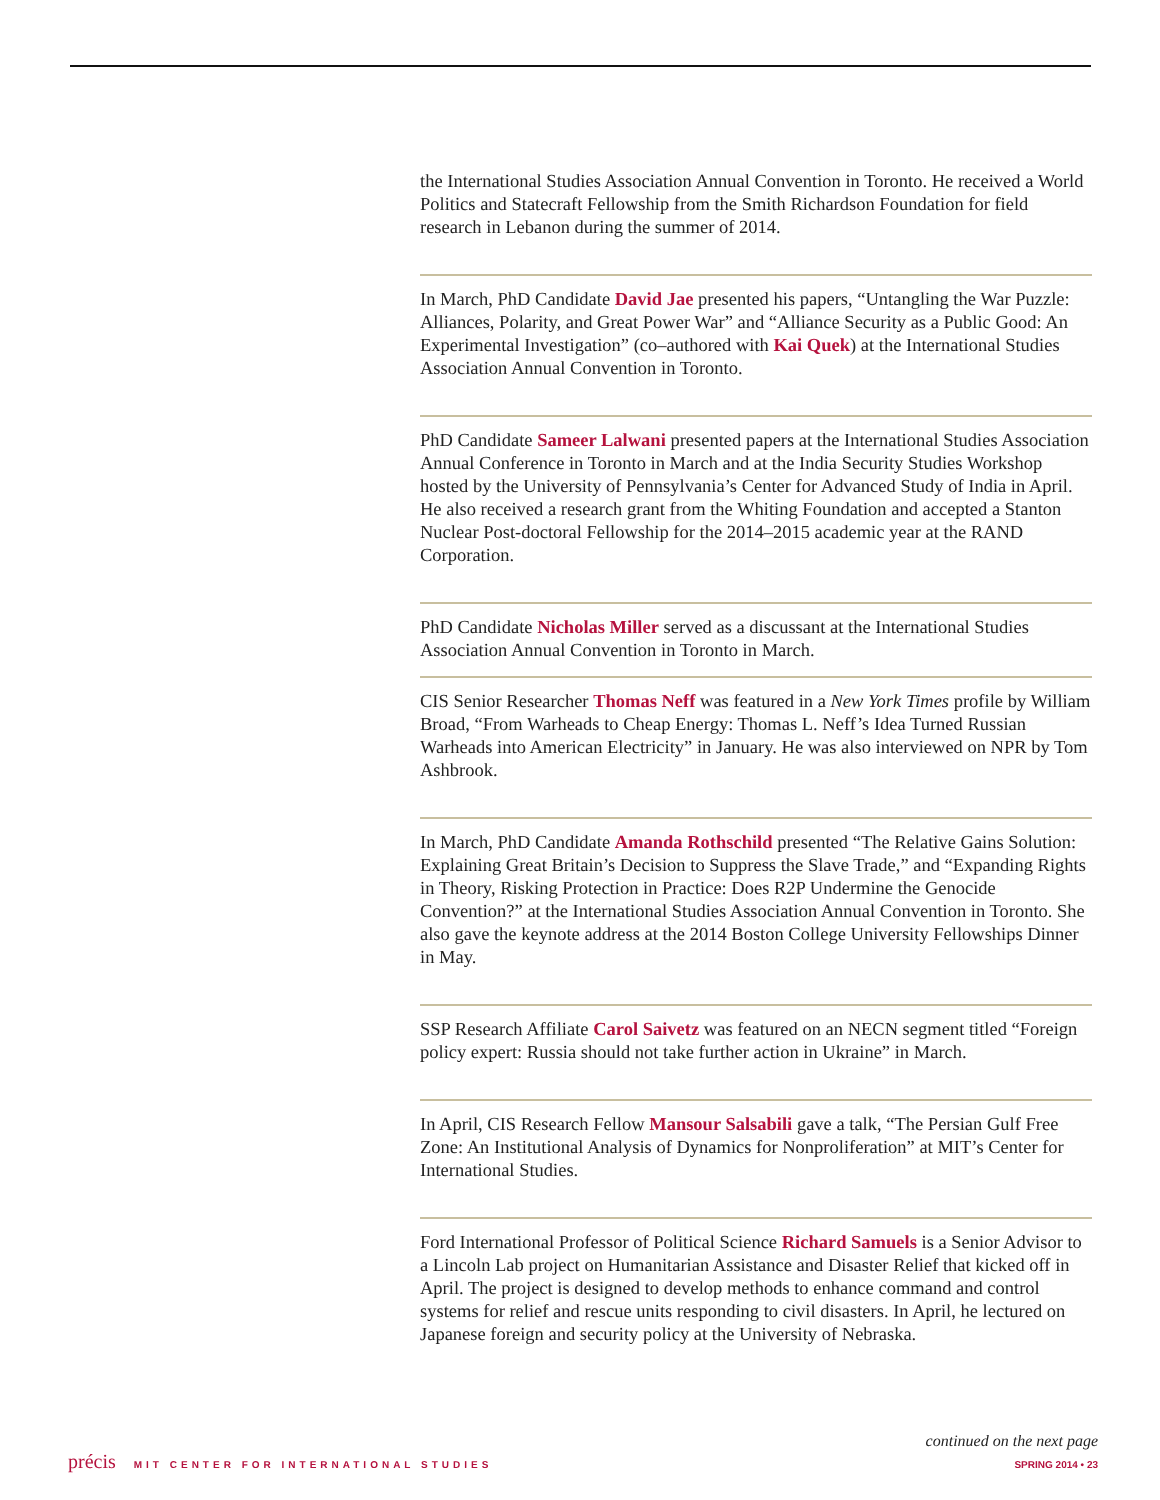the International Studies Association Annual Convention in Toronto. He received a World Politics and Statecraft Fellowship from the Smith Richardson Foundation for field research in Lebanon during the summer of 2014.
In March, PhD Candidate David Jae presented his papers, “Untangling the War Puzzle: Alliances, Polarity, and Great Power War” and “Alliance Security as a Public Good: An Experimental Investigation” (co–authored with Kai Quek) at the International Studies Association Annual Convention in Toronto.
PhD Candidate Sameer Lalwani presented papers at the International Studies Association Annual Conference in Toronto in March and at the India Security Studies Workshop hosted by the University of Pennsylvania’s Center for Advanced Study of India in April. He also received a research grant from the Whiting Foundation and accepted a Stanton Nuclear Post-doctoral Fellowship for the 2014–2015 academic year at the RAND Corporation.
PhD Candidate Nicholas Miller served as a discussant at the International Studies Association Annual Convention in Toronto in March.
CIS Senior Researcher Thomas Neff was featured in a New York Times profile by William Broad, “From Warheads to Cheap Energy: Thomas L. Neff’s Idea Turned Russian Warheads into American Electricity” in January. He was also interviewed on NPR by Tom Ashbrook.
In March, PhD Candidate Amanda Rothschild presented “The Relative Gains Solution: Explaining Great Britain’s Decision to Suppress the Slave Trade,” and “Expanding Rights in Theory, Risking Protection in Practice: Does R2P Undermine the Genocide Convention?” at the International Studies Association Annual Convention in Toronto. She also gave the keynote address at the 2014 Boston College University Fellowships Dinner in May.
SSP Research Affiliate Carol Saivetz was featured on an NECN segment titled “Foreign policy expert: Russia should not take further action in Ukraine” in March.
In April, CIS Research Fellow Mansour Salsabili gave a talk, “The Persian Gulf Free Zone: An Institutional Analysis of Dynamics for Nonproliferation” at MIT’s Center for International Studies.
Ford International Professor of Political Science Richard Samuels is a Senior Advisor to a Lincoln Lab project on Humanitarian Assistance and Disaster Relief that kicked off in April. The project is designed to develop methods to enhance command and control systems for relief and rescue units responding to civil disasters. In April, he lectured on Japanese foreign and security policy at the University of Nebraska.
continued on the next page
précis MIT CENTER FOR INTERNATIONAL STUDIES
SPRING 2014 • 23